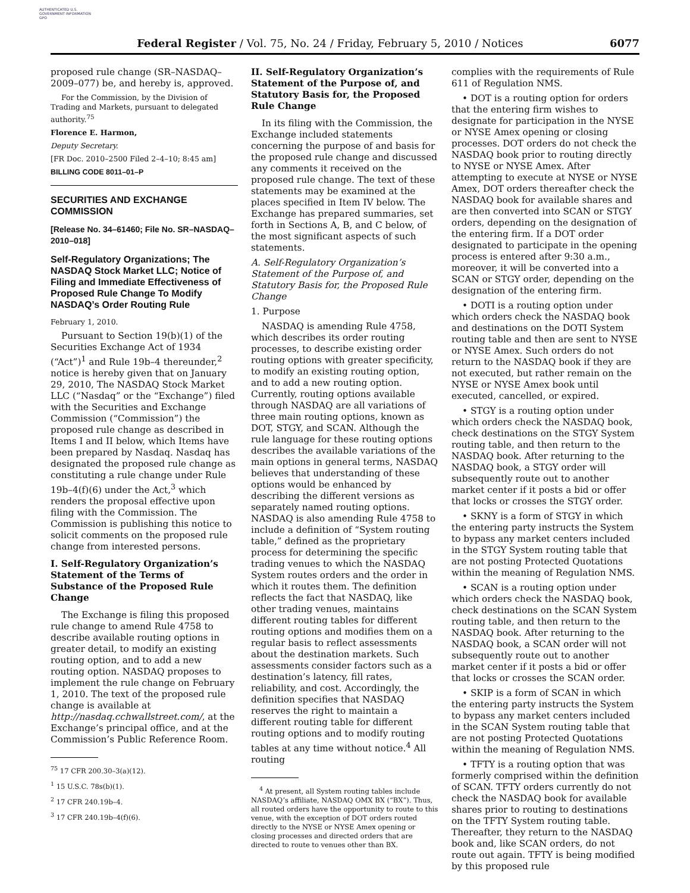AUTHENTICATED U.S. GOVERNMENT INFORMATION GPO
Federal Register / Vol. 75, No. 24 / Friday, February 5, 2010 / Notices 6077
proposed rule change (SR–NASDAQ–2009–077) be, and hereby is, approved.
For the Commission, by the Division of Trading and Markets, pursuant to delegated authority.<sup>75</sup>
Florence E. Harmon,
Deputy Secretary.
[FR Doc. 2010–2500 Filed 2–4–10; 8:45 am]
BILLING CODE 8011–01–P
SECURITIES AND EXCHANGE COMMISSION
[Release No. 34–61460; File No. SR–NASDAQ–2010–018]
Self-Regulatory Organizations; The NASDAQ Stock Market LLC; Notice of Filing and Immediate Effectiveness of Proposed Rule Change To Modify NASDAQ’s Order Routing Rule
February 1, 2010.
Pursuant to Section 19(b)(1) of the Securities Exchange Act of 1934 (“Act”)<sup>1</sup> and Rule 19b–4 thereunder,<sup>2</sup> notice is hereby given that on January 29, 2010, The NASDAQ Stock Market LLC (“Nasdaq” or the “Exchange”) filed with the Securities and Exchange Commission (“Commission”) the proposed rule change as described in Items I and II below, which Items have been prepared by Nasdaq. Nasdaq has designated the proposed rule change as constituting a rule change under Rule 19b–4(f)(6) under the Act,<sup>3</sup> which renders the proposal effective upon filing with the Commission. The Commission is publishing this notice to solicit comments on the proposed rule change from interested persons.
I. Self-Regulatory Organization’s Statement of the Terms of Substance of the Proposed Rule Change
The Exchange is filing this proposed rule change to amend Rule 4758 to describe available routing options in greater detail, to modify an existing routing option, and to add a new routing option. NASDAQ proposes to implement the rule change on February 1, 2010. The text of the proposed rule change is available at http://nasdaq.cchwallstreet.com/, at the Exchange’s principal office, and at the Commission’s Public Reference Room.
<sup>75</sup> 17 CFR 200.30–3(a)(12).
<sup>1</sup> 15 U.S.C. 78s(b)(1).
<sup>2</sup> 17 CFR 240.19b–4.
<sup>3</sup> 17 CFR 240.19b–4(f)(6).
II. Self-Regulatory Organization’s Statement of the Purpose of, and Statutory Basis for, the Proposed Rule Change
In its filing with the Commission, the Exchange included statements concerning the purpose of and basis for the proposed rule change and discussed any comments it received on the proposed rule change. The text of these statements may be examined at the places specified in Item IV below. The Exchange has prepared summaries, set forth in Sections A, B, and C below, of the most significant aspects of such statements.
A. Self-Regulatory Organization’s Statement of the Purpose of, and Statutory Basis for, the Proposed Rule Change
1. Purpose
NASDAQ is amending Rule 4758, which describes its order routing processes, to describe existing order routing options with greater specificity, to modify an existing routing option, and to add a new routing option. Currently, routing options available through NASDAQ are all variations of three main routing options, known as DOT, STGY, and SCAN. Although the rule language for these routing options describes the available variations of the main options in general terms, NASDAQ believes that understanding of these options would be enhanced by describing the different versions as separately named routing options. NASDAQ is also amending Rule 4758 to include a definition of “System routing table,” defined as the proprietary process for determining the specific trading venues to which the NASDAQ System routes orders and the order in which it routes them. The definition reflects the fact that NASDAQ, like other trading venues, maintains different routing tables for different routing options and modifies them on a regular basis to reflect assessments about the destination markets. Such assessments consider factors such as a destination’s latency, fill rates, reliability, and cost. Accordingly, the definition specifies that NASDAQ reserves the right to maintain a different routing table for different routing options and to modify routing tables at any time without notice.<sup>4</sup> All routing
<sup>4</sup> At present, all System routing tables include NASDAQ’s affiliate, NASDAQ OMX BX (“BX”). Thus, all routed orders have the opportunity to route to this venue, with the exception of DOT orders routed directly to the NYSE or NYSE Amex opening or closing processes and directed orders that are directed to route to venues other than BX.
complies with the requirements of Rule 611 of Regulation NMS.
• DOT is a routing option for orders that the entering firm wishes to designate for participation in the NYSE or NYSE Amex opening or closing processes. DOT orders do not check the NASDAQ book prior to routing directly to NYSE or NYSE Amex. After attempting to execute at NYSE or NYSE Amex, DOT orders thereafter check the NASDAQ book for available shares and are then converted into SCAN or STGY orders, depending on the designation of the entering firm. If a DOT order designated to participate in the opening process is entered after 9:30 a.m., moreover, it will be converted into a SCAN or STGY order, depending on the designation of the entering firm.
• DOTI is a routing option under which orders check the NASDAQ book and destinations on the DOTI System routing table and then are sent to NYSE or NYSE Amex. Such orders do not return to the NASDAQ book if they are not executed, but rather remain on the NYSE or NYSE Amex book until executed, cancelled, or expired.
• STGY is a routing option under which orders check the NASDAQ book, check destinations on the STGY System routing table, and then return to the NASDAQ book. After returning to the NASDAQ book, a STGY order will subsequently route out to another market center if it posts a bid or offer that locks or crosses the STGY order.
• SKNY is a form of STGY in which the entering party instructs the System to bypass any market centers included in the STGY System routing table that are not posting Protected Quotations within the meaning of Regulation NMS.
• SCAN is a routing option under which orders check the NASDAQ book, check destinations on the SCAN System routing table, and then return to the NASDAQ book. After returning to the NASDAQ book, a SCAN order will not subsequently route out to another market center if it posts a bid or offer that locks or crosses the SCAN order.
• SKIP is a form of SCAN in which the entering party instructs the System to bypass any market centers included in the SCAN System routing table that are not posting Protected Quotations within the meaning of Regulation NMS.
• TFTY is a routing option that was formerly comprised within the definition of SCAN. TFTY orders currently do not check the NASDAQ book for available shares prior to routing to destinations on the TFTY System routing table. Thereafter, they return to the NASDAQ book and, like SCAN orders, do not route out again. TFTY is being modified by this proposed rule